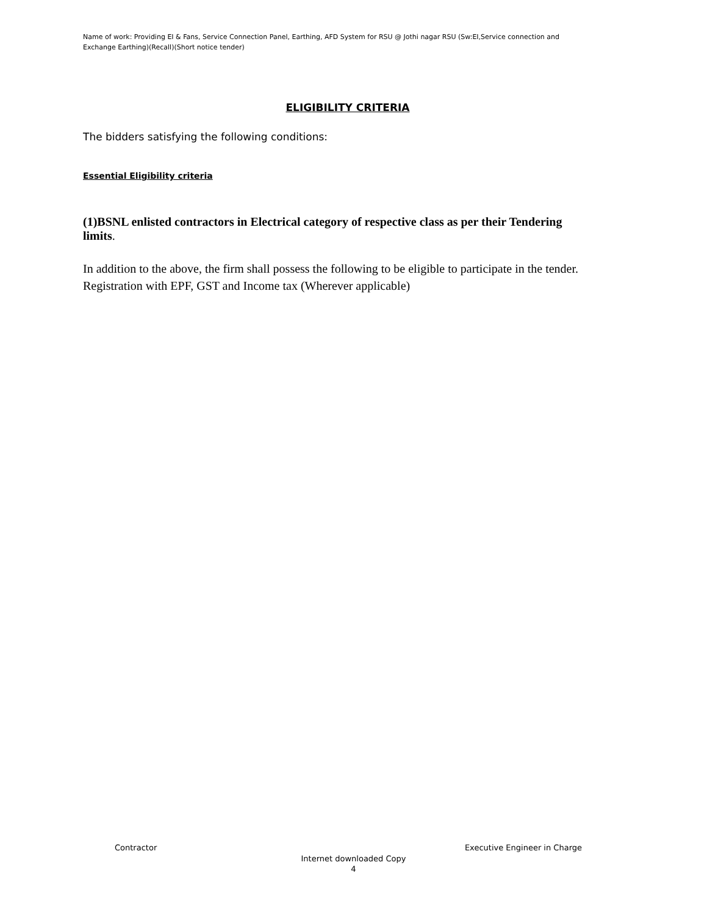Name of work: Providing EI & Fans, Service Connection Panel, Earthing, AFD System for RSU @ Jothi nagar RSU (Sw:EI,Service connection and Exchange Earthing)(Recall)(Short notice tender)
ELIGIBILITY CRITERIA
The bidders satisfying the following conditions:
Essential Eligibility criteria
(1)BSNL enlisted contractors in Electrical category of respective class as per their Tendering limits.
In addition to the above, the firm shall possess the following to be eligible to participate in the tender. Registration with EPF, GST and Income tax (Wherever applicable)
Contractor Executive Engineer in Charge
Internet downloaded Copy
4